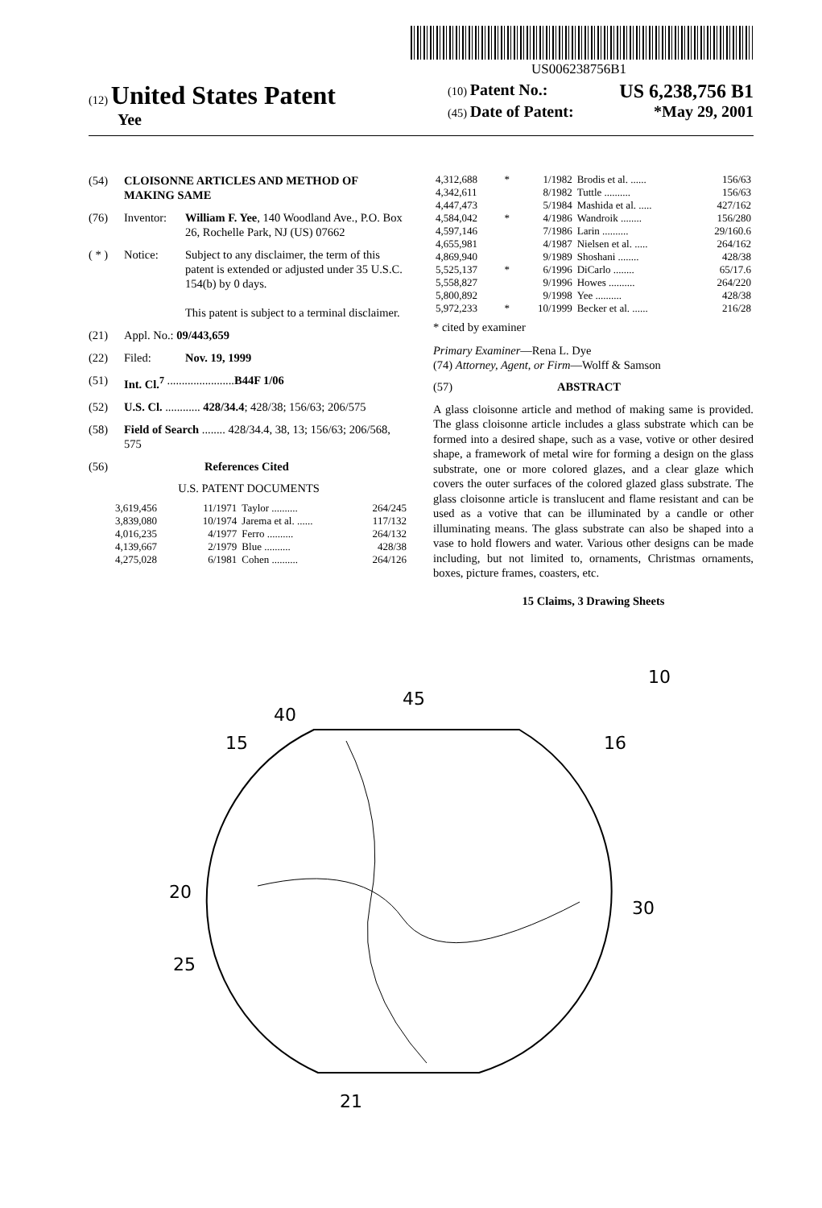US006238756B1
(12) United States Patent
Yee
(10) Patent No.: US 6,238,756 B1
(45) Date of Patent: *May 29, 2001
(54) CLOISONNE ARTICLES AND METHOD OF MAKING SAME
(76) Inventor: William F. Yee, 140 Woodland Ave., P.O. Box 26, Rochelle Park, NJ (US) 07662
( * ) Notice: Subject to any disclaimer, the term of this patent is extended or adjusted under 35 U.S.C. 154(b) by 0 days.
This patent is subject to a terminal disclaimer.
(21) Appl. No.: 09/443,659
(22) Filed: Nov. 19, 1999
(51) Int. Cl.<sup>7</sup> ....................... B44F 1/06
(52) U.S. Cl. ............ 428/34.4; 428/38; 156/63; 206/575
(58) Field of Search ........ 428/34.4, 38, 13; 156/63; 206/568, 575
(56) References Cited
U.S. PATENT DOCUMENTS
| 3,619,456 | 11/1971 | Taylor .......... | 264/245 |
| 3,839,080 | 10/1974 | Jarema et al. ...... | 117/132 |
| 4,016,235 | 4/1977 | Ferro .......... | 264/132 |
| 4,139,667 | 2/1979 | Blue .......... | 428/38 |
| 4,275,028 | 6/1981 | Cohen .......... | 264/126 |
| 4,312,688 | * | 1/1982 | Brodis et al. ...... | 156/63 |
| 4,342,611 | | 8/1982 | Tuttle .......... | 156/63 |
| 4,447,473 | | 5/1984 | Mashida et al. ..... | 427/162 |
| 4,584,042 | * | 4/1986 | Wandroik ........ | 156/280 |
| 4,597,146 | | 7/1986 | Larin .......... | 29/160.6 |
| 4,655,981 | | 4/1987 | Nielsen et al. ..... | 264/162 |
| 4,869,940 | | 9/1989 | Shoshani ........ | 428/38 |
| 5,525,137 | * | 6/1996 | DiCarlo ........ | 65/17.6 |
| 5,558,827 | | 9/1996 | Howes .......... | 264/220 |
| 5,800,892 | | 9/1998 | Yee .......... | 428/38 |
| 5,972,233 | * | 10/1999 | Becker et al. ...... | 216/28 |
* cited by examiner
Primary Examiner—Rena L. Dye
(74) Attorney, Agent, or Firm—Wolff & Samson
(57) ABSTRACT
A glass cloisonne article and method of making same is provided. The glass cloisonne article includes a glass substrate which can be formed into a desired shape, such as a vase, votive or other desired shape, a framework of metal wire for forming a design on the glass substrate, one or more colored glazes, and a clear glaze which covers the outer surfaces of the colored glazed glass substrate. The glass cloisonne article is translucent and flame resistant and can be used as a votive that can be illuminated by a candle or other illuminating means. The glass substrate can also be shaped into a vase to hold flowers and water. Various other designs can be made including, but not limited to, ornaments, Christmas ornaments, boxes, picture frames, coasters, etc.
15 Claims, 3 Drawing Sheets
10
45
40
15
16
20
30
25
21